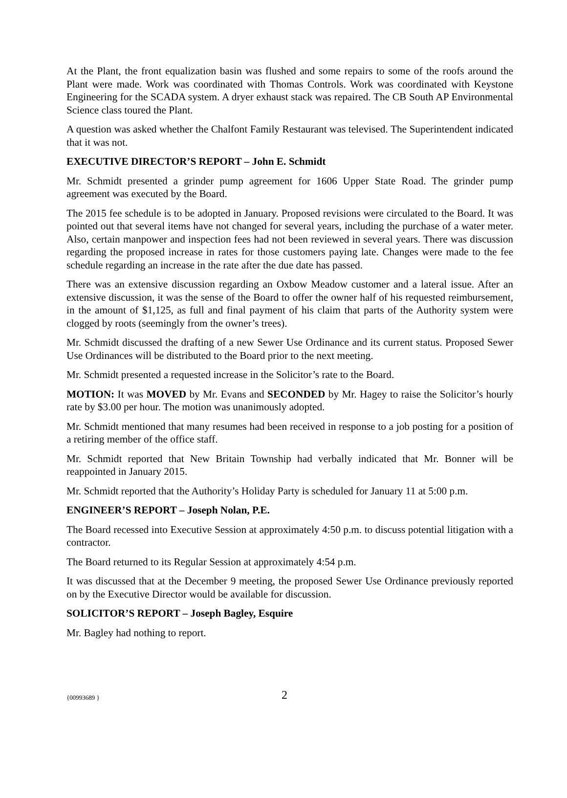At the Plant, the front equalization basin was flushed and some repairs to some of the roofs around the Plant were made. Work was coordinated with Thomas Controls. Work was coordinated with Keystone Engineering for the SCADA system. A dryer exhaust stack was repaired. The CB South AP Environmental Science class toured the Plant.
A question was asked whether the Chalfont Family Restaurant was televised. The Superintendent indicated that it was not.
EXECUTIVE DIRECTOR’S REPORT – John E. Schmidt
Mr. Schmidt presented a grinder pump agreement for 1606 Upper State Road. The grinder pump agreement was executed by the Board.
The 2015 fee schedule is to be adopted in January. Proposed revisions were circulated to the Board. It was pointed out that several items have not changed for several years, including the purchase of a water meter. Also, certain manpower and inspection fees had not been reviewed in several years. There was discussion regarding the proposed increase in rates for those customers paying late. Changes were made to the fee schedule regarding an increase in the rate after the due date has passed.
There was an extensive discussion regarding an Oxbow Meadow customer and a lateral issue. After an extensive discussion, it was the sense of the Board to offer the owner half of his requested reimbursement, in the amount of $1,125, as full and final payment of his claim that parts of the Authority system were clogged by roots (seemingly from the owner’s trees).
Mr. Schmidt discussed the drafting of a new Sewer Use Ordinance and its current status. Proposed Sewer Use Ordinances will be distributed to the Board prior to the next meeting.
Mr. Schmidt presented a requested increase in the Solicitor’s rate to the Board.
MOTION: It was MOVED by Mr. Evans and SECONDED by Mr. Hagey to raise the Solicitor’s hourly rate by $3.00 per hour. The motion was unanimously adopted.
Mr. Schmidt mentioned that many resumes had been received in response to a job posting for a position of a retiring member of the office staff.
Mr. Schmidt reported that New Britain Township had verbally indicated that Mr. Bonner will be reappointed in January 2015.
Mr. Schmidt reported that the Authority’s Holiday Party is scheduled for January 11 at 5:00 p.m.
ENGINEER’S REPORT – Joseph Nolan, P.E.
The Board recessed into Executive Session at approximately 4:50 p.m. to discuss potential litigation with a contractor.
The Board returned to its Regular Session at approximately 4:54 p.m.
It was discussed that at the December 9 meeting, the proposed Sewer Use Ordinance previously reported on by the Executive Director would be available for discussion.
SOLICITOR’S REPORT – Joseph Bagley, Esquire
Mr. Bagley had nothing to report.
{00993689 } 2